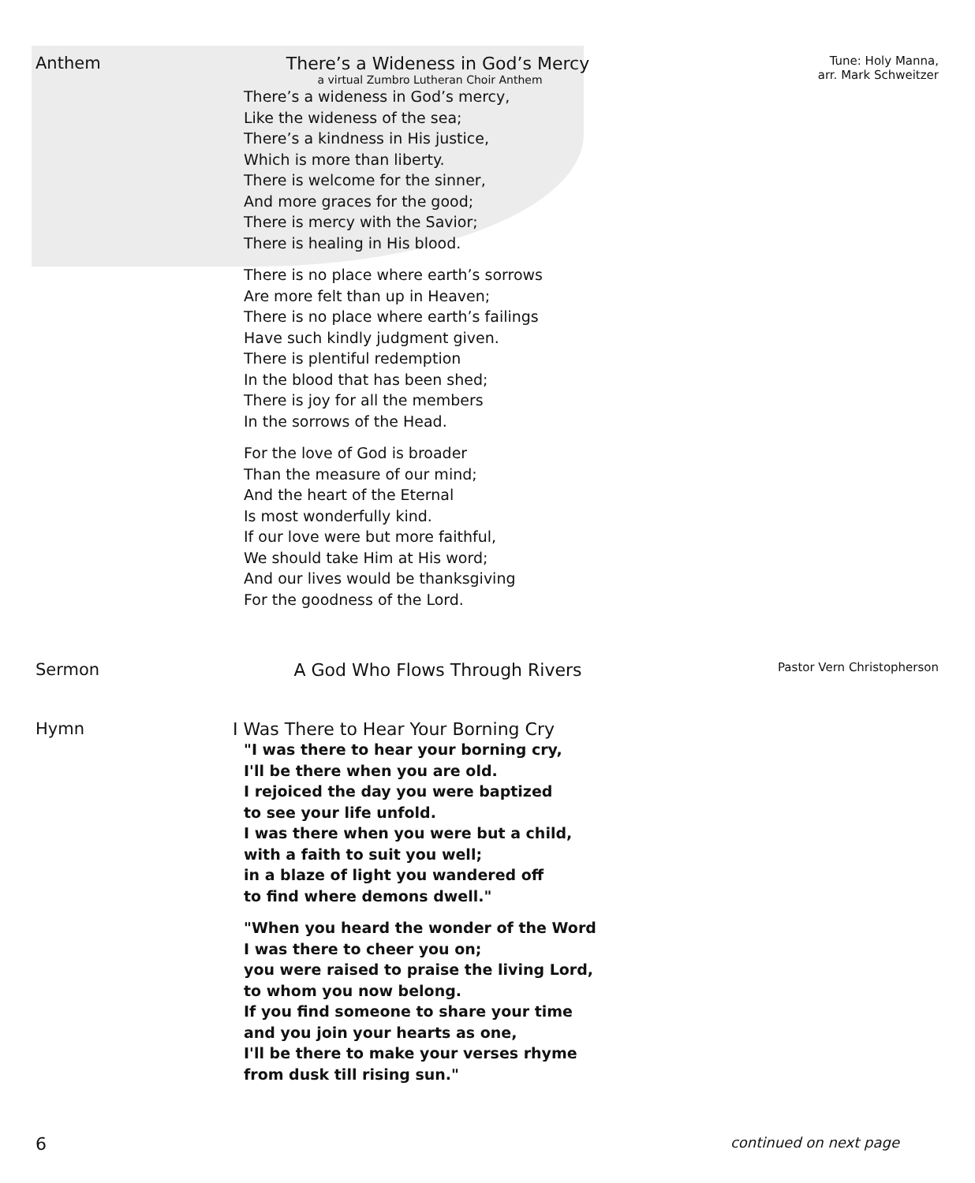Anthem There’s a Wideness in God’s Mercy
a virtual Zumbro Lutheran Choir Anthem
There’s a wideness in God’s mercy,
Like the wideness of the sea;
There’s a kindness in His justice,
Which is more than liberty.
There is welcome for the sinner,
And more graces for the good;
There is mercy with the Savior;
There is healing in His blood.
There is no place where earth’s sorrows
Are more felt than up in Heaven;
There is no place where earth’s failings
Have such kindly judgment given.
There is plentiful redemption
In the blood that has been shed;
There is joy for all the members
In the sorrows of the Head.
For the love of God is broader
Than the measure of our mind;
And the heart of the Eternal
Is most wonderfully kind.
If our love were but more faithful,
We should take Him at His word;
And our lives would be thanksgiving
For the goodness of the Lord.
Tune: Holy Manna,
arr. Mark Schweitzer
Sermon A God Who Flows Through Rivers
Pastor Vern Christopherson
Hymn I Was There to Hear Your Borning Cry
"I was there to hear your borning cry,
I'll be there when you are old.
I rejoiced the day you were baptized
to see your life unfold.
I was there when you were but a child,
with a faith to suit you well;
in a blaze of light you wandered off
to find where demons dwell."
"When you heard the wonder of the Word
I was there to cheer you on;
you were raised to praise the living Lord,
to whom you now belong.
If you find someone to share your time
and you join your hearts as one,
I'll be there to make your verses rhyme
from dusk till rising sun."
6 continued on next page